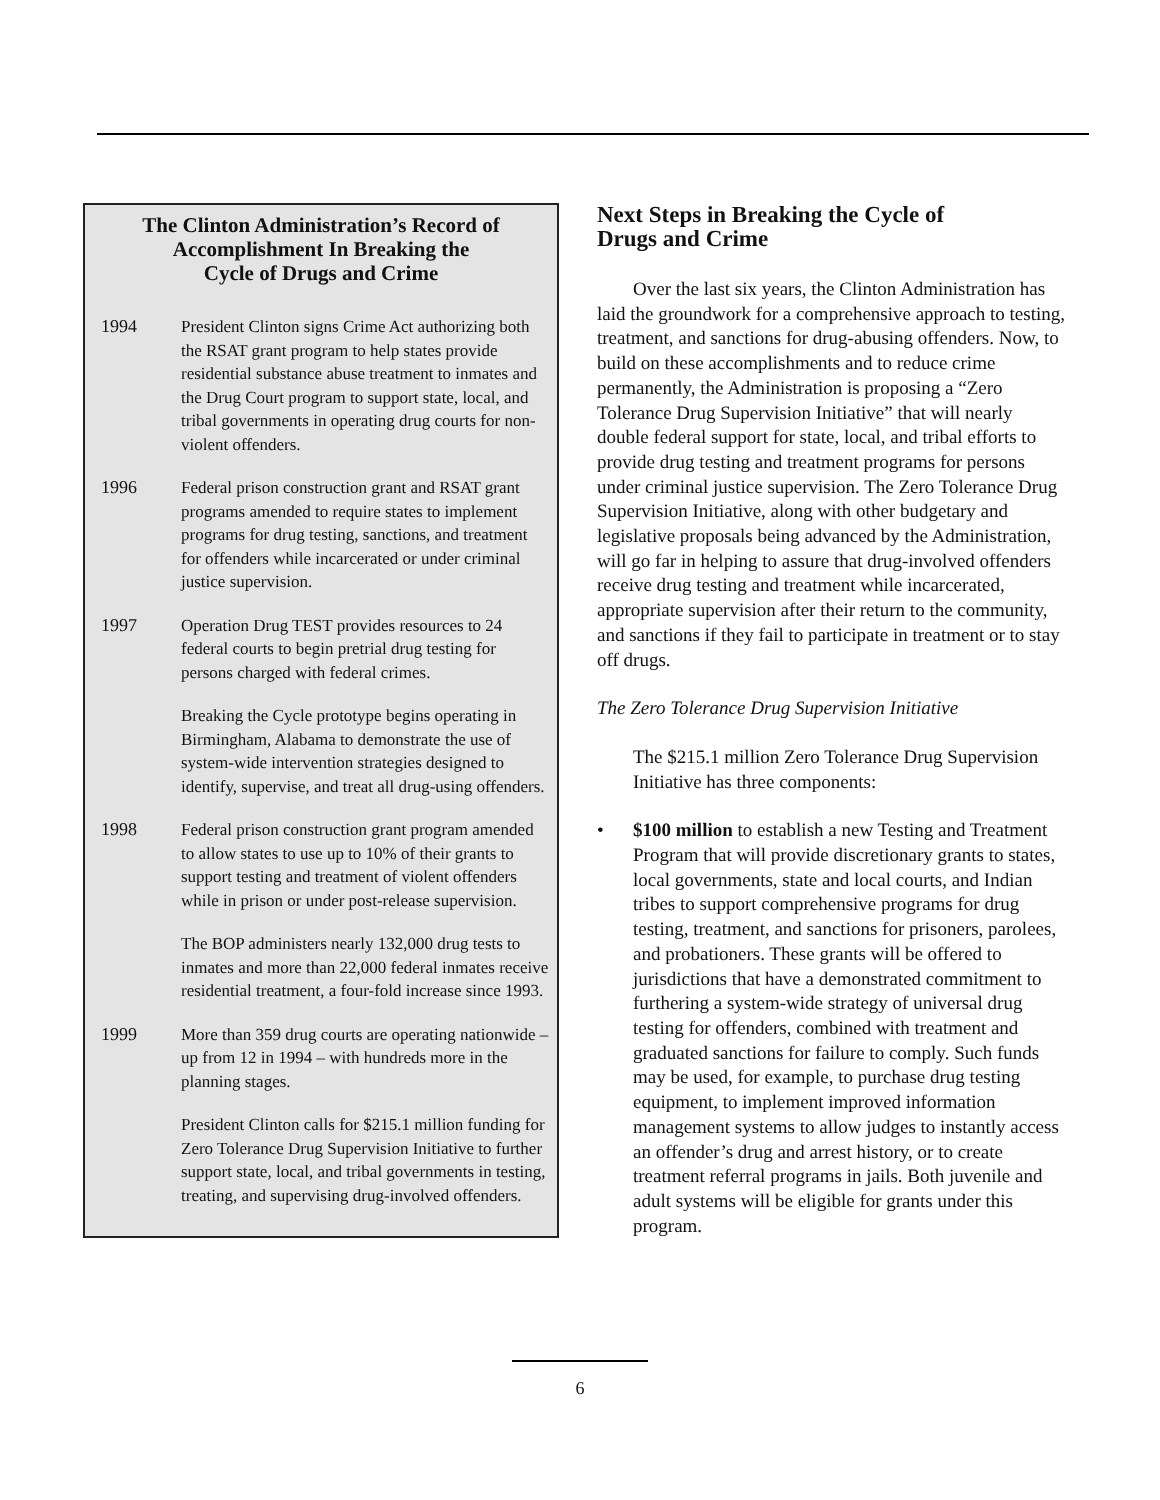The Clinton Administration’s Record of
Accomplishment In Breaking the
Cycle of Drugs and Crime
1994 President Clinton signs Crime Act authorizing both the RSAT grant program to help states provide residential substance abuse treatment to inmates and the Drug Court program to support state, local, and tribal governments in operating drug courts for non-violent offenders.
1996 Federal prison construction grant and RSAT grant programs amended to require states to implement programs for drug testing, sanctions, and treatment for offenders while incarcerated or under criminal justice supervision.
1997 Operation Drug TEST provides resources to 24 federal courts to begin pretrial drug testing for persons charged with federal crimes.
Breaking the Cycle prototype begins operating in Birmingham, Alabama to demonstrate the use of system-wide intervention strategies designed to identify, supervise, and treat all drug-using offenders.
1998 Federal prison construction grant program amended to allow states to use up to 10% of their grants to support testing and treatment of violent offenders while in prison or under post-release supervision.
The BOP administers nearly 132,000 drug tests to inmates and more than 22,000 federal inmates receive residential treatment, a four-fold increase since 1993.
1999 More than 359 drug courts are operating nationwide – up from 12 in 1994 – with hundreds more in the planning stages.
President Clinton calls for $215.1 million funding for Zero Tolerance Drug Supervision Initiative to further support state, local, and tribal governments in testing, treating, and supervising drug-involved offenders.
Next Steps in Breaking the Cycle of
Drugs and Crime
Over the last six years, the Clinton Administration has laid the groundwork for a comprehensive approach to testing, treatment, and sanctions for drug-abusing offenders. Now, to build on these accomplishments and to reduce crime permanently, the Administration is proposing a “Zero Tolerance Drug Supervision Initiative” that will nearly double federal support for state, local, and tribal efforts to provide drug testing and treatment programs for persons under criminal justice supervision. The Zero Tolerance Drug Supervision Initiative, along with other budgetary and legislative proposals being advanced by the Administration, will go far in helping to assure that drug-involved offenders receive drug testing and treatment while incarcerated, appropriate supervision after their return to the community, and sanctions if they fail to participate in treatment or to stay off drugs.
The Zero Tolerance Drug Supervision Initiative
The $215.1 million Zero Tolerance Drug Supervision Initiative has three components:
• $100 million to establish a new Testing and Treatment Program that will provide discretionary grants to states, local governments, state and local courts, and Indian tribes to support comprehensive programs for drug testing, treatment, and sanctions for prisoners, parolees, and probationers. These grants will be offered to jurisdictions that have a demonstrated commitment to furthering a system-wide strategy of universal drug testing for offenders, combined with treatment and graduated sanctions for failure to comply. Such funds may be used, for example, to purchase drug testing equipment, to implement improved information management systems to allow judges to instantly access an offender’s drug and arrest history, or to create treatment referral programs in jails. Both juvenile and adult systems will be eligible for grants under this program.
6